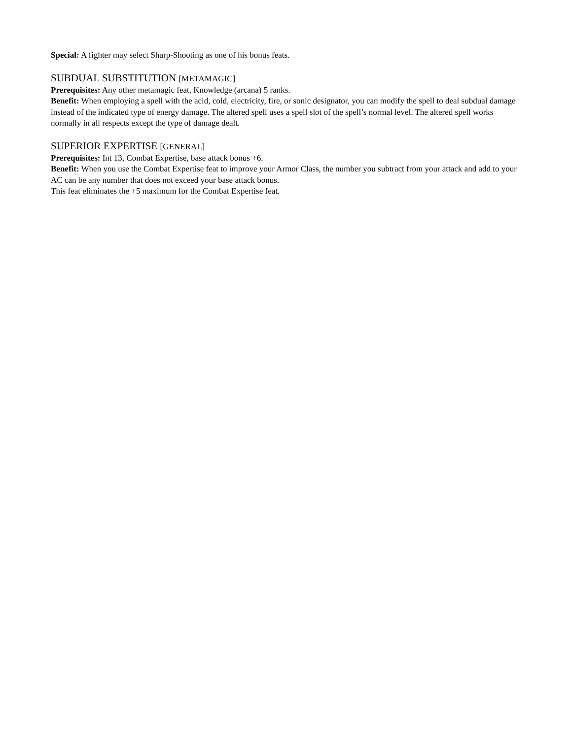Special: A fighter may select Sharp-Shooting as one of his bonus feats.
SUBDUAL SUBSTITUTION [METAMAGIC]
Prerequisites: Any other metamagic feat, Knowledge (arcana) 5 ranks.
Benefit: When employing a spell with the acid, cold, electricity, fire, or sonic designator, you can modify the spell to deal subdual damage instead of the indicated type of energy damage. The altered spell uses a spell slot of the spell’s normal level. The altered spell works normally in all respects except the type of damage dealt.
SUPERIOR EXPERTISE [GENERAL]
Prerequisites: Int 13, Combat Expertise, base attack bonus +6.
Benefit: When you use the Combat Expertise feat to improve your Armor Class, the number you subtract from your attack and add to your AC can be any number that does not exceed your base attack bonus.
This feat eliminates the +5 maximum for the Combat Expertise feat.